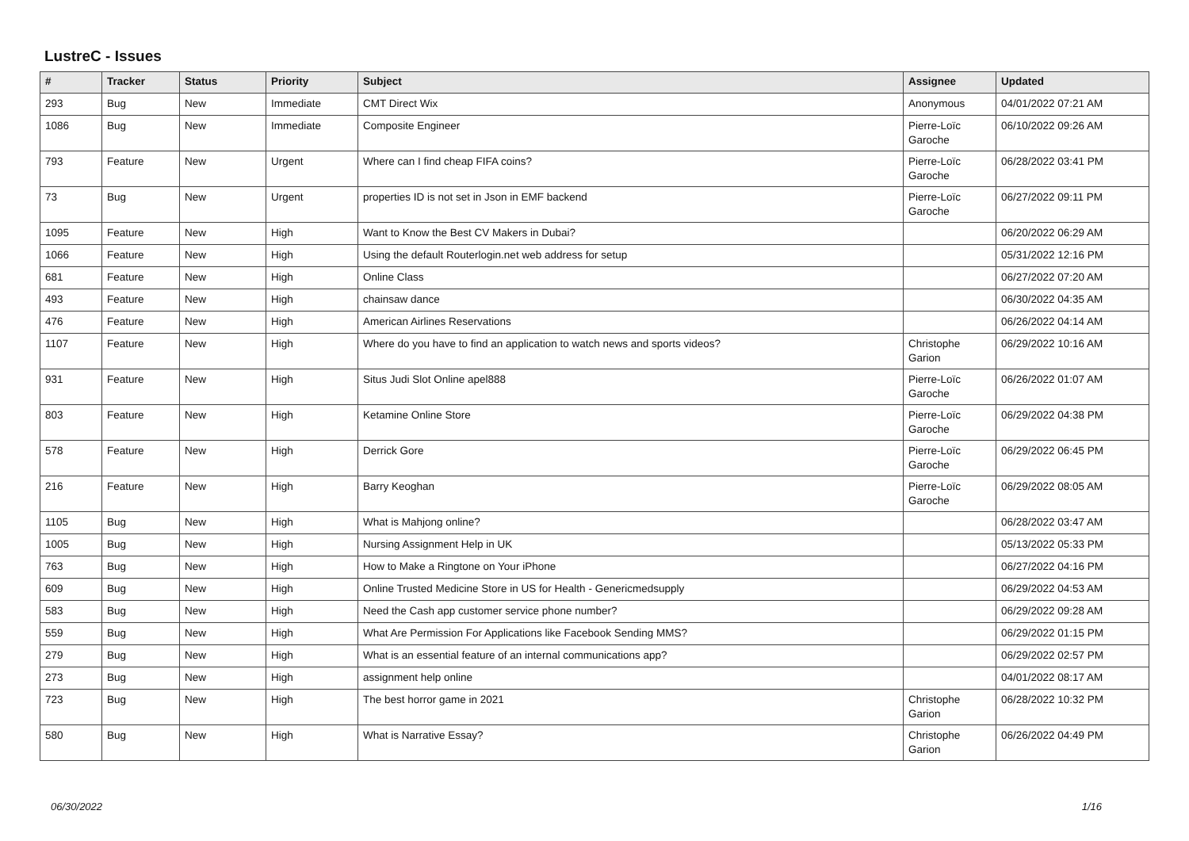LustreC - Issues
| # | Tracker | Status | Priority | Subject | Assignee | Updated |
| --- | --- | --- | --- | --- | --- | --- |
| 293 | Bug | New | Immediate | CMT Direct Wix | Anonymous | 04/01/2022 07:21 AM |
| 1086 | Bug | New | Immediate | Composite Engineer | Pierre-Loïc Garoche | 06/10/2022 09:26 AM |
| 793 | Feature | New | Urgent | Where can I find cheap FIFA coins? | Pierre-Loïc Garoche | 06/28/2022 03:41 PM |
| 73 | Bug | New | Urgent | properties ID is not set in Json in EMF backend | Pierre-Loïc Garoche | 06/27/2022 09:11 PM |
| 1095 | Feature | New | High | Want to Know the Best CV Makers in Dubai? | | 06/20/2022 06:29 AM |
| 1066 | Feature | New | High | Using the default Routerlogin.net web address for setup | | 05/31/2022 12:16 PM |
| 681 | Feature | New | High | Online Class | | 06/27/2022 07:20 AM |
| 493 | Feature | New | High | chainsaw dance | | 06/30/2022 04:35 AM |
| 476 | Feature | New | High | American Airlines Reservations | | 06/26/2022 04:14 AM |
| 1107 | Feature | New | High | Where do you have to find an application to watch news and sports videos? | Christophe Garion | 06/29/2022 10:16 AM |
| 931 | Feature | New | High | Situs Judi Slot Online apel888 | Pierre-Loïc Garoche | 06/26/2022 01:07 AM |
| 803 | Feature | New | High | Ketamine Online Store | Pierre-Loïc Garoche | 06/29/2022 04:38 PM |
| 578 | Feature | New | High | Derrick Gore | Pierre-Loïc Garoche | 06/29/2022 06:45 PM |
| 216 | Feature | New | High | Barry Keoghan | Pierre-Loïc Garoche | 06/29/2022 08:05 AM |
| 1105 | Bug | New | High | What is Mahjong online? | | 06/28/2022 03:47 AM |
| 1005 | Bug | New | High | Nursing Assignment Help in UK | | 05/13/2022 05:33 PM |
| 763 | Bug | New | High | How to Make a Ringtone on Your iPhone | | 06/27/2022 04:16 PM |
| 609 | Bug | New | High | Online Trusted Medicine Store in US for Health - Genericmedsupply | | 06/29/2022 04:53 AM |
| 583 | Bug | New | High | Need the Cash app customer service phone number? | | 06/29/2022 09:28 AM |
| 559 | Bug | New | High | What Are Permission For Applications like Facebook Sending MMS? | | 06/29/2022 01:15 PM |
| 279 | Bug | New | High | What is an essential feature of an internal communications app? | | 06/29/2022 02:57 PM |
| 273 | Bug | New | High | assignment help online | | 04/01/2022 08:17 AM |
| 723 | Bug | New | High | The best horror game in 2021 | Christophe Garion | 06/28/2022 10:32 PM |
| 580 | Bug | New | High | What is Narrative Essay? | Christophe Garion | 06/26/2022 04:49 PM |
06/30/2022 1/16